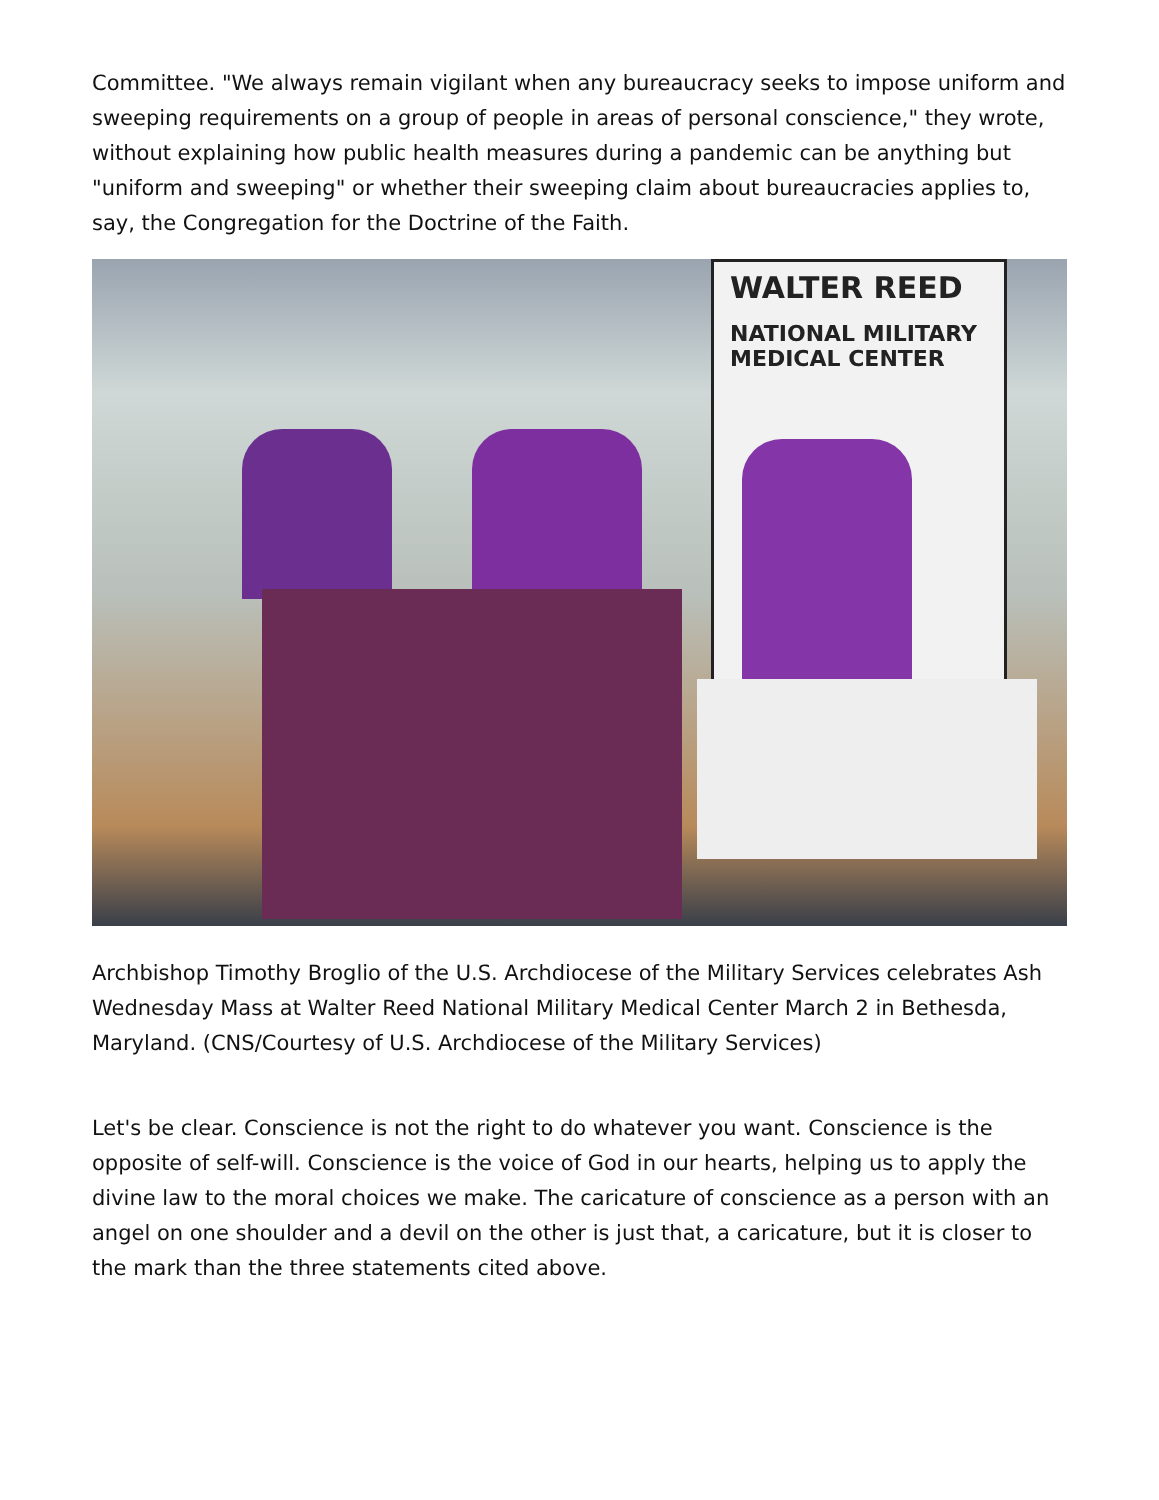Committee. "We always remain vigilant when any bureaucracy seeks to impose uniform and sweeping requirements on a group of people in areas of personal conscience," they wrote, without explaining how public health measures during a pandemic can be anything but "uniform and sweeping" or whether their sweeping claim about bureaucracies applies to, say, the Congregation for the Doctrine of the Faith.
WALTER REED
NATIONAL MILITARY MEDICAL CENTER
Archbishop Timothy Broglio of the U.S. Archdiocese of the Military Services celebrates Ash Wednesday Mass at Walter Reed National Military Medical Center March 2 in Bethesda, Maryland. (CNS/Courtesy of U.S. Archdiocese of the Military Services)
Let's be clear. Conscience is not the right to do whatever you want. Conscience is the opposite of self-will. Conscience is the voice of God in our hearts, helping us to apply the divine law to the moral choices we make. The caricature of conscience as a person with an angel on one shoulder and a devil on the other is just that, a caricature, but it is closer to the mark than the three statements cited above.